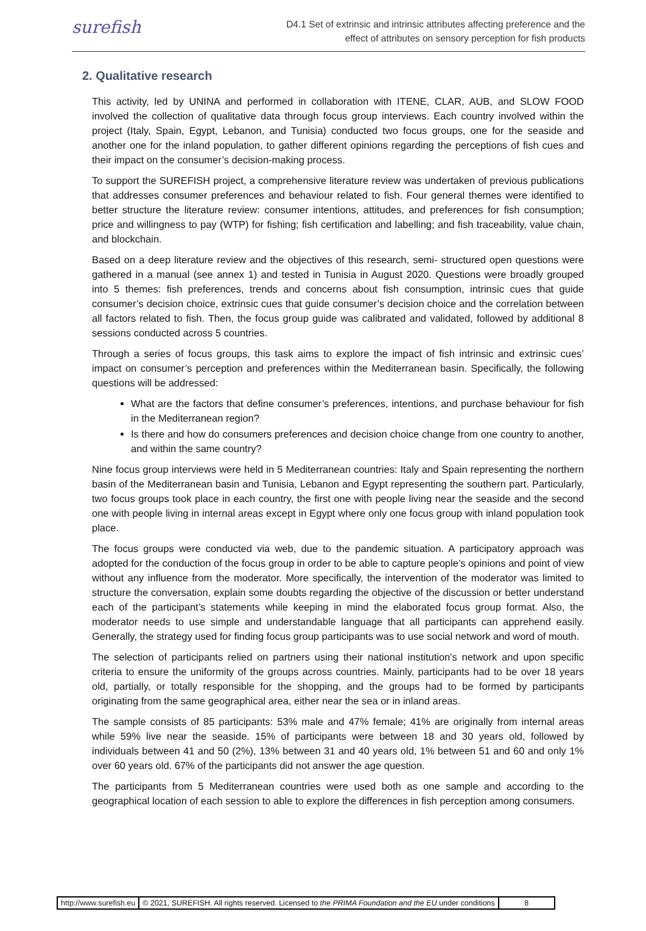surefish
D4.1 Set of extrinsic and intrinsic attributes affecting preference and the
effect of attributes on sensory perception for fish products
2. Qualitative research
This activity, led by UNINA and performed in collaboration with ITENE, CLAR, AUB, and SLOW FOOD involved the collection of qualitative data through focus group interviews. Each country involved within the project (Italy, Spain, Egypt, Lebanon, and Tunisia) conducted two focus groups, one for the seaside and another one for the inland population, to gather different opinions regarding the perceptions of fish cues and their impact on the consumer’s decision-making process.
To support the SUREFISH project, a comprehensive literature review was undertaken of previous publications that addresses consumer preferences and behaviour related to fish. Four general themes were identified to better structure the literature review: consumer intentions, attitudes, and preferences for fish consumption; price and willingness to pay (WTP) for fishing; fish certification and labelling; and fish traceability, value chain, and blockchain.
Based on a deep literature review and the objectives of this research, semi- structured open questions were gathered in a manual (see annex 1) and tested in Tunisia in August 2020. Questions were broadly grouped into 5 themes: fish preferences, trends and concerns about fish consumption, intrinsic cues that guide consumer’s decision choice, extrinsic cues that guide consumer’s decision choice and the correlation between all factors related to fish. Then, the focus group guide was calibrated and validated, followed by additional 8 sessions conducted across 5 countries.
Through a series of focus groups, this task aims to explore the impact of fish intrinsic and extrinsic cues’ impact on consumer’s perception and preferences within the Mediterranean basin. Specifically, the following questions will be addressed:
What are the factors that define consumer’s preferences, intentions, and purchase behaviour for fish in the Mediterranean region?
Is there and how do consumers preferences and decision choice change from one country to another, and within the same country?
Nine focus group interviews were held in 5 Mediterranean countries: Italy and Spain representing the northern basin of the Mediterranean basin and Tunisia, Lebanon and Egypt representing the southern part. Particularly, two focus groups took place in each country, the first one with people living near the seaside and the second one with people living in internal areas except in Egypt where only one focus group with inland population took place.
The focus groups were conducted via web, due to the pandemic situation. A participatory approach was adopted for the conduction of the focus group in order to be able to capture people’s opinions and point of view without any influence from the moderator. More specifically, the intervention of the moderator was limited to structure the conversation, explain some doubts regarding the objective of the discussion or better understand each of the participant’s statements while keeping in mind the elaborated focus group format. Also, the moderator needs to use simple and understandable language that all participants can apprehend easily. Generally, the strategy used for finding focus group participants was to use social network and word of mouth.
The selection of participants relied on partners using their national institution's network and upon specific criteria to ensure the uniformity of the groups across countries. Mainly, participants had to be over 18 years old, partially, or totally responsible for the shopping, and the groups had to be formed by participants originating from the same geographical area, either near the sea or in inland areas.
The sample consists of 85 participants: 53% male and 47% female; 41% are originally from internal areas while 59% live near the seaside. 15% of participants were between 18 and 30 years old, followed by individuals between 41 and 50 (2%), 13% between 31 and 40 years old, 1% between 51 and 60 and only 1% over 60 years old. 67% of the participants did not answer the age question.
The participants from 5 Mediterranean countries were used both as one sample and according to the geographical location of each session to able to explore the differences in fish perception among consumers.
http://www.surefish.eu © 2021, SUREFISH. All rights reserved. Licensed to the PRIMA Foundation and the EU under conditions
8